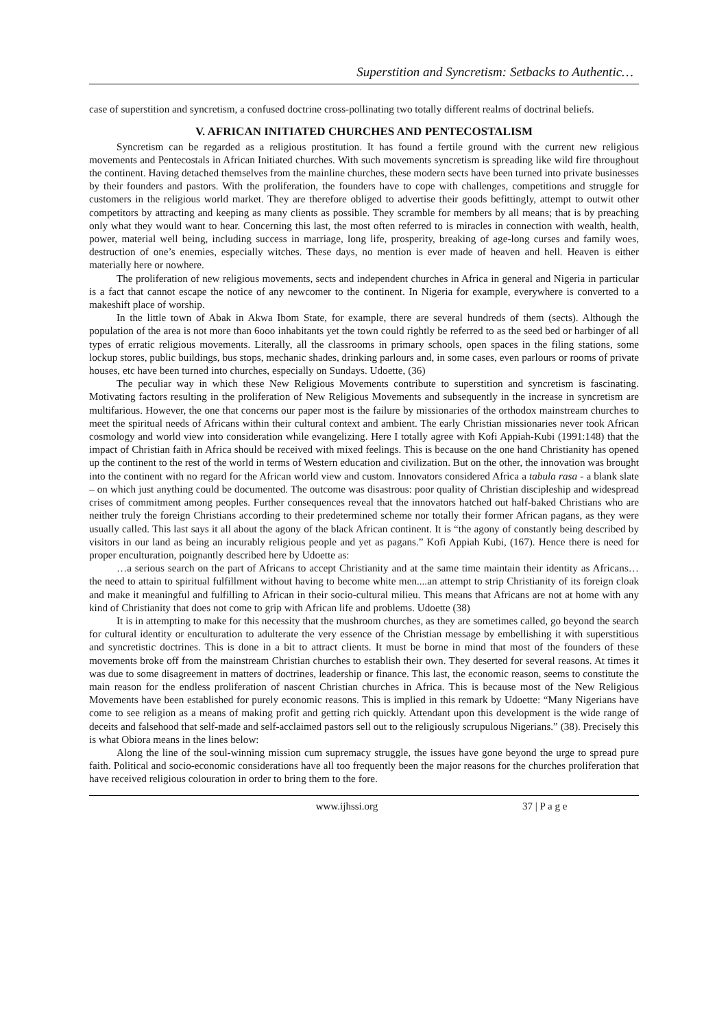Superstition and Syncretism: Setbacks to Authentic…
case of superstition and syncretism, a confused doctrine cross-pollinating two totally different realms of doctrinal beliefs.
V. AFRICAN INITIATED CHURCHES AND PENTECOSTALISM
Syncretism can be regarded as a religious prostitution. It has found a fertile ground with the current new religious movements and Pentecostals in African Initiated churches. With such movements syncretism is spreading like wild fire throughout the continent. Having detached themselves from the mainline churches, these modern sects have been turned into private businesses by their founders and pastors. With the proliferation, the founders have to cope with challenges, competitions and struggle for customers in the religious world market. They are therefore obliged to advertise their goods befittingly, attempt to outwit other competitors by attracting and keeping as many clients as possible. They scramble for members by all means; that is by preaching only what they would want to hear. Concerning this last, the most often referred to is miracles in connection with wealth, health, power, material well being, including success in marriage, long life, prosperity, breaking of age-long curses and family woes, destruction of one’s enemies, especially witches. These days, no mention is ever made of heaven and hell. Heaven is either materially here or nowhere.
The proliferation of new religious movements, sects and independent churches in Africa in general and Nigeria in particular is a fact that cannot escape the notice of any newcomer to the continent. In Nigeria for example, everywhere is converted to a makeshift place of worship.
In the little town of Abak in Akwa Ibom State, for example, there are several hundreds of them (sects). Although the population of the area is not more than 6ooo inhabitants yet the town could rightly be referred to as the seed bed or harbinger of all types of erratic religious movements. Literally, all the classrooms in primary schools, open spaces in the filing stations, some lockup stores, public buildings, bus stops, mechanic shades, drinking parlours and, in some cases, even parlours or rooms of private houses, etc have been turned into churches, especially on Sundays. Udoette, (36)
The peculiar way in which these New Religious Movements contribute to superstition and syncretism is fascinating. Motivating factors resulting in the proliferation of New Religious Movements and subsequently in the increase in syncretism are multifarious. However, the one that concerns our paper most is the failure by missionaries of the orthodox mainstream churches to meet the spiritual needs of Africans within their cultural context and ambient. The early Christian missionaries never took African cosmology and world view into consideration while evangelizing. Here I totally agree with Kofi Appiah-Kubi (1991:148) that the impact of Christian faith in Africa should be received with mixed feelings. This is because on the one hand Christianity has opened up the continent to the rest of the world in terms of Western education and civilization. But on the other, the innovation was brought into the continent with no regard for the African world view and custom. Innovators considered Africa a tabula rasa - a blank slate – on which just anything could be documented. The outcome was disastrous: poor quality of Christian discipleship and widespread crises of commitment among peoples. Further consequences reveal that the innovators hatched out half-baked Christians who are neither truly the foreign Christians according to their predetermined scheme nor totally their former African pagans, as they were usually called. This last says it all about the agony of the black African continent. It is “the agony of constantly being described by visitors in our land as being an incurably religious people and yet as pagans.” Kofi Appiah Kubi, (167). Hence there is need for proper enculturation, poignantly described here by Udoette as:
…a serious search on the part of Africans to accept Christianity and at the same time maintain their identity as Africans… the need to attain to spiritual fulfillment without having to become white men....an attempt to strip Christianity of its foreign cloak and make it meaningful and fulfilling to African in their socio-cultural milieu. This means that Africans are not at home with any kind of Christianity that does not come to grip with African life and problems. Udoette (38)
It is in attempting to make for this necessity that the mushroom churches, as they are sometimes called, go beyond the search for cultural identity or enculturation to adulterate the very essence of the Christian message by embellishing it with superstitious and syncretistic doctrines. This is done in a bit to attract clients. It must be borne in mind that most of the founders of these movements broke off from the mainstream Christian churches to establish their own. They deserted for several reasons. At times it was due to some disagreement in matters of doctrines, leadership or finance. This last, the economic reason, seems to constitute the main reason for the endless proliferation of nascent Christian churches in Africa. This is because most of the New Religious Movements have been established for purely economic reasons. This is implied in this remark by Udoette: “Many Nigerians have come to see religion as a means of making profit and getting rich quickly. Attendant upon this development is the wide range of deceits and falsehood that self-made and self-acclaimed pastors sell out to the religiously scrupulous Nigerians.” (38). Precisely this is what Obiora means in the lines below:
Along the line of the soul-winning mission cum supremacy struggle, the issues have gone beyond the urge to spread pure faith. Political and socio-economic considerations have all too frequently been the major reasons for the churches proliferation that have received religious colouration in order to bring them to the fore.
www.ijhssi.org 37 | P a g e